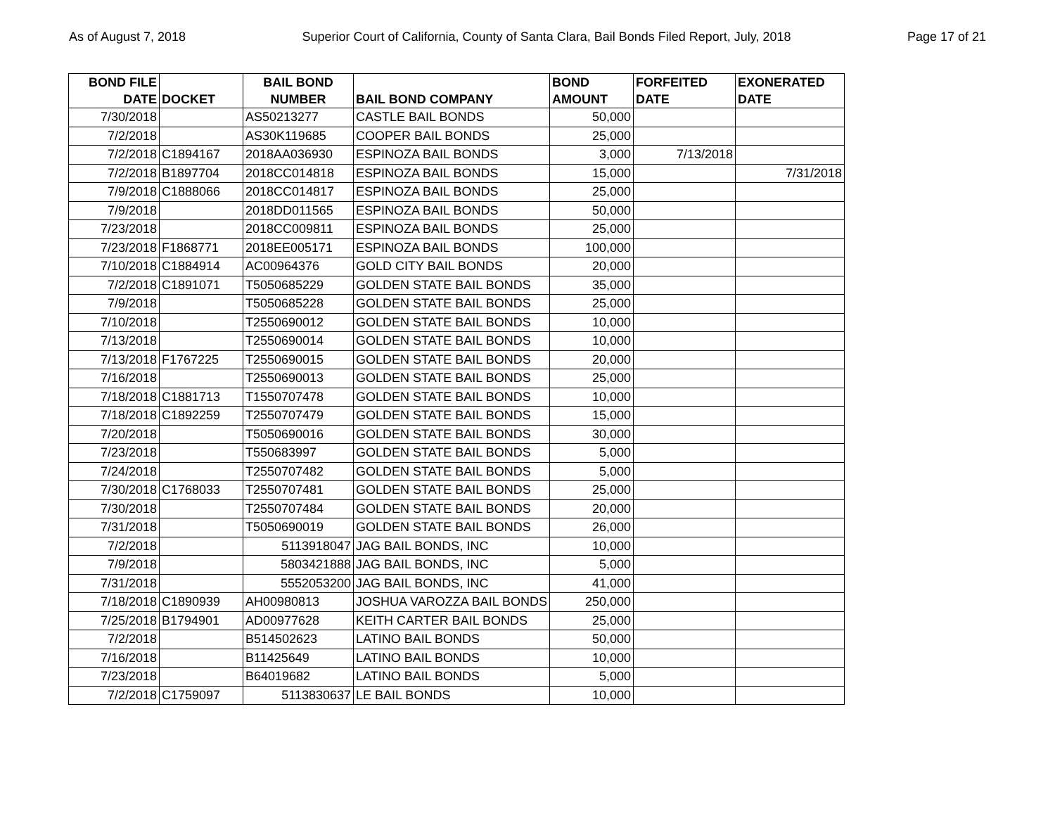As of August 7, 2018 Superior Court of California, County of Santa Clara, Bail Bonds Filed Report, July, 2018 Page 17 of 21
| BOND FILE DATE | DOCKET | BAIL BOND NUMBER | BAIL BOND COMPANY | BOND AMOUNT | FORFEITED DATE | EXONERATED DATE |
| --- | --- | --- | --- | --- | --- | --- |
| 7/30/2018 | | AS50213277 | CASTLE BAIL BONDS | 50,000 | | |
| 7/2/2018 | | AS30K119685 | COOPER BAIL BONDS | 25,000 | | |
| 7/2/2018 | C1894167 | 2018AA036930 | ESPINOZA BAIL BONDS | 3,000 | 7/13/2018 | |
| 7/2/2018 | B1897704 | 2018CC014818 | ESPINOZA BAIL BONDS | 15,000 | | 7/31/2018 |
| 7/9/2018 | C1888066 | 2018CC014817 | ESPINOZA BAIL BONDS | 25,000 | | |
| 7/9/2018 | | 2018DD011565 | ESPINOZA BAIL BONDS | 50,000 | | |
| 7/23/2018 | | 2018CC009811 | ESPINOZA BAIL BONDS | 25,000 | | |
| 7/23/2018 | F1868771 | 2018EE005171 | ESPINOZA BAIL BONDS | 100,000 | | |
| 7/10/2018 | C1884914 | AC00964376 | GOLD CITY BAIL BONDS | 20,000 | | |
| 7/2/2018 | C1891071 | T5050685229 | GOLDEN STATE BAIL BONDS | 35,000 | | |
| 7/9/2018 | | T5050685228 | GOLDEN STATE BAIL BONDS | 25,000 | | |
| 7/10/2018 | | T2550690012 | GOLDEN STATE BAIL BONDS | 10,000 | | |
| 7/13/2018 | | T2550690014 | GOLDEN STATE BAIL BONDS | 10,000 | | |
| 7/13/2018 | F1767225 | T2550690015 | GOLDEN STATE BAIL BONDS | 20,000 | | |
| 7/16/2018 | | T2550690013 | GOLDEN STATE BAIL BONDS | 25,000 | | |
| 7/18/2018 | C1881713 | T1550707478 | GOLDEN STATE BAIL BONDS | 10,000 | | |
| 7/18/2018 | C1892259 | T2550707479 | GOLDEN STATE BAIL BONDS | 15,000 | | |
| 7/20/2018 | | T5050690016 | GOLDEN STATE BAIL BONDS | 30,000 | | |
| 7/23/2018 | | T550683997 | GOLDEN STATE BAIL BONDS | 5,000 | | |
| 7/24/2018 | | T2550707482 | GOLDEN STATE BAIL BONDS | 5,000 | | |
| 7/30/2018 | C1768033 | T2550707481 | GOLDEN STATE BAIL BONDS | 25,000 | | |
| 7/30/2018 | | T2550707484 | GOLDEN STATE BAIL BONDS | 20,000 | | |
| 7/31/2018 | | T5050690019 | GOLDEN STATE BAIL BONDS | 26,000 | | |
| 7/2/2018 | | 5113918047 | JAG BAIL BONDS, INC | 10,000 | | |
| 7/9/2018 | | 5803421888 | JAG BAIL BONDS, INC | 5,000 | | |
| 7/31/2018 | | 5552053200 | JAG BAIL BONDS, INC | 41,000 | | |
| 7/18/2018 | C1890939 | AH00980813 | JOSHUA VAROZZA BAIL BONDS | 250,000 | | |
| 7/25/2018 | B1794901 | AD00977628 | KEITH CARTER BAIL BONDS | 25,000 | | |
| 7/2/2018 | | B514502623 | LATINO BAIL BONDS | 50,000 | | |
| 7/16/2018 | | B11425649 | LATINO BAIL BONDS | 10,000 | | |
| 7/23/2018 | | B64019682 | LATINO BAIL BONDS | 5,000 | | |
| 7/2/2018 | C1759097 | 5113830637 | LE BAIL BONDS | 10,000 | | |